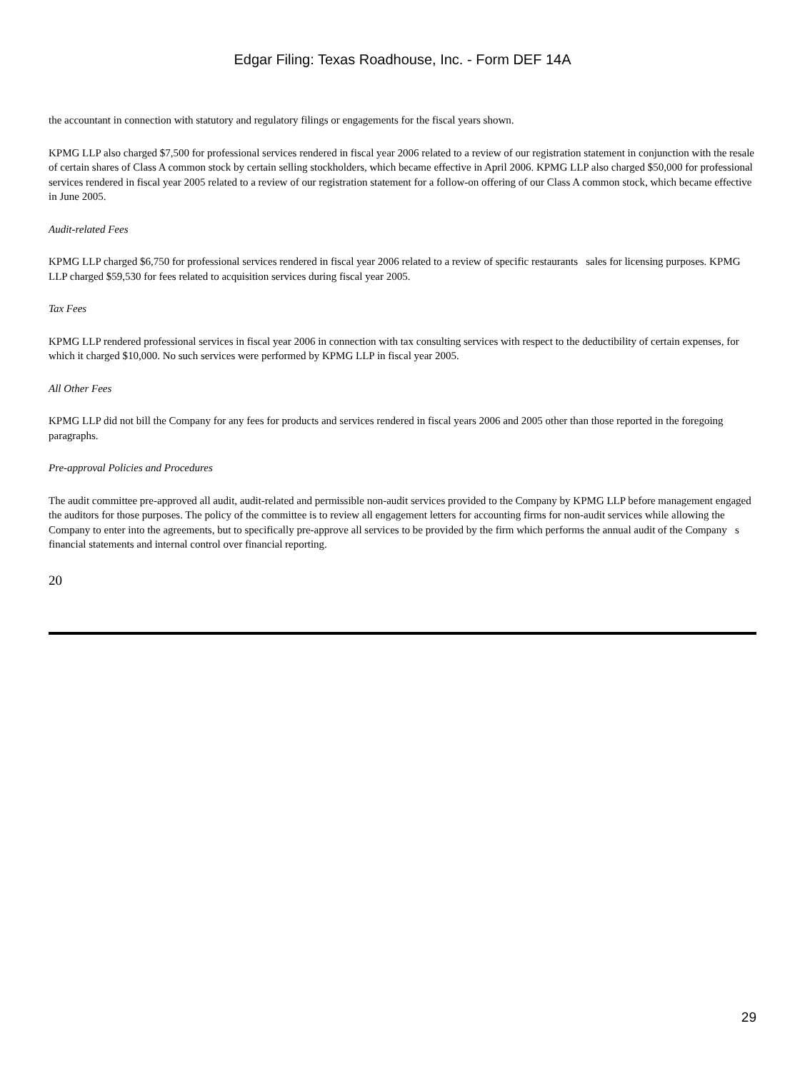Edgar Filing: Texas Roadhouse, Inc. - Form DEF 14A
the accountant in connection with statutory and regulatory filings or engagements for the fiscal years shown.
KPMG LLP also charged $7,500 for professional services rendered in fiscal year 2006 related to a review of our registration statement in conjunction with the resale of certain shares of Class A common stock by certain selling stockholders, which became effective in April 2006. KPMG LLP also charged $50,000 for professional services rendered in fiscal year 2005 related to a review of our registration statement for a follow-on offering of our Class A common stock, which became effective in June 2005.
Audit-related Fees
KPMG LLP charged $6,750 for professional services rendered in fiscal year 2006 related to a review of specific restaurants sales for licensing purposes. KPMG LLP charged $59,530 for fees related to acquisition services during fiscal year 2005.
Tax Fees
KPMG LLP rendered professional services in fiscal year 2006 in connection with tax consulting services with respect to the deductibility of certain expenses, for which it charged $10,000. No such services were performed by KPMG LLP in fiscal year 2005.
All Other Fees
KPMG LLP did not bill the Company for any fees for products and services rendered in fiscal years 2006 and 2005 other than those reported in the foregoing paragraphs.
Pre-approval Policies and Procedures
The audit committee pre-approved all audit, audit-related and permissible non-audit services provided to the Company by KPMG LLP before management engaged the auditors for those purposes. The policy of the committee is to review all engagement letters for accounting firms for non-audit services while allowing the Company to enter into the agreements, but to specifically pre-approve all services to be provided by the firm which performs the annual audit of the Company s financial statements and internal control over financial reporting.
20
29